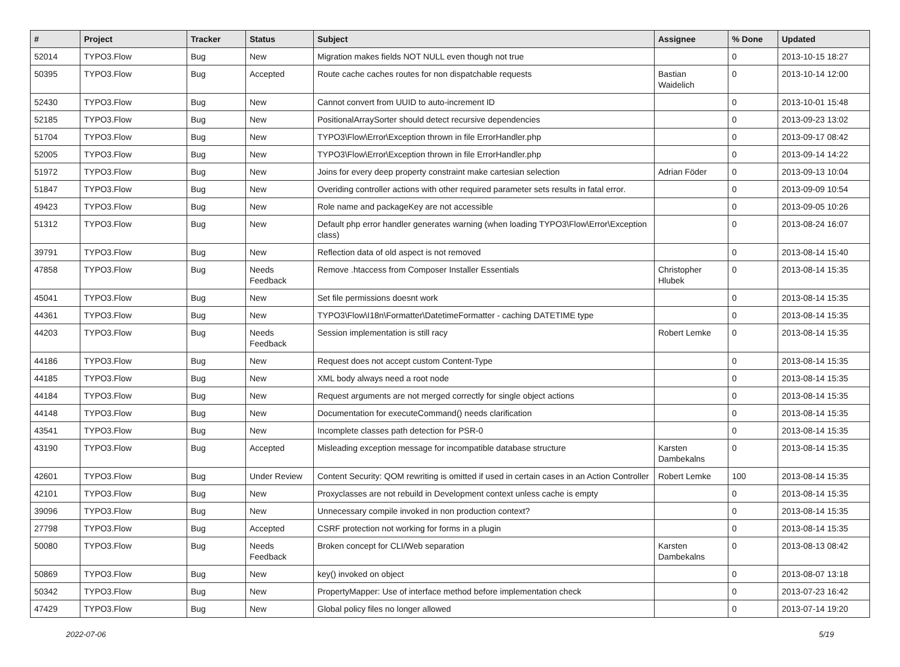| # | Project | Tracker | Status | Subject | Assignee | % Done | Updated |
| --- | --- | --- | --- | --- | --- | --- | --- |
| 52014 | TYPO3.Flow | Bug | New | Migration makes fields NOT NULL even though not true | | 0 | 2013-10-15 18:27 |
| 50395 | TYPO3.Flow | Bug | Accepted | Route cache caches routes for non dispatchable requests | Bastian Waidelich | 0 | 2013-10-14 12:00 |
| 52430 | TYPO3.Flow | Bug | New | Cannot convert from UUID to auto-increment ID | | 0 | 2013-10-01 15:48 |
| 52185 | TYPO3.Flow | Bug | New | PositionalArraySorter should detect recursive dependencies | | 0 | 2013-09-23 13:02 |
| 51704 | TYPO3.Flow | Bug | New | TYPO3\Flow\Error\Exception thrown in file ErrorHandler.php | | 0 | 2013-09-17 08:42 |
| 52005 | TYPO3.Flow | Bug | New | TYPO3\Flow\Error\Exception thrown in file ErrorHandler.php | | 0 | 2013-09-14 14:22 |
| 51972 | TYPO3.Flow | Bug | New | Joins for every deep property constraint make cartesian selection | Adrian Föder | 0 | 2013-09-13 10:04 |
| 51847 | TYPO3.Flow | Bug | New | Overiding controller actions with other required parameter sets results in fatal error. | | 0 | 2013-09-09 10:54 |
| 49423 | TYPO3.Flow | Bug | New | Role name and packageKey are not accessible | | 0 | 2013-09-05 10:26 |
| 51312 | TYPO3.Flow | Bug | New | Default php error handler generates warning (when loading TYPO3\Flow\Error\Exception class) | | 0 | 2013-08-24 16:07 |
| 39791 | TYPO3.Flow | Bug | New | Reflection data of old aspect is not removed | | 0 | 2013-08-14 15:40 |
| 47858 | TYPO3.Flow | Bug | Needs Feedback | Remove .htaccess from Composer Installer Essentials | Christopher Hlubek | 0 | 2013-08-14 15:35 |
| 45041 | TYPO3.Flow | Bug | New | Set file permissions doesnt work | | 0 | 2013-08-14 15:35 |
| 44361 | TYPO3.Flow | Bug | New | TYPO3\Flow\I18n\Formatter\DatetimeFormatter - caching DATETIME type | | 0 | 2013-08-14 15:35 |
| 44203 | TYPO3.Flow | Bug | Needs Feedback | Session implementation is still racy | Robert Lemke | 0 | 2013-08-14 15:35 |
| 44186 | TYPO3.Flow | Bug | New | Request does not accept custom Content-Type | | 0 | 2013-08-14 15:35 |
| 44185 | TYPO3.Flow | Bug | New | XML body always need a root node | | 0 | 2013-08-14 15:35 |
| 44184 | TYPO3.Flow | Bug | New | Request arguments are not merged correctly for single object actions | | 0 | 2013-08-14 15:35 |
| 44148 | TYPO3.Flow | Bug | New | Documentation for executeCommand() needs clarification | | 0 | 2013-08-14 15:35 |
| 43541 | TYPO3.Flow | Bug | New | Incomplete classes path detection for PSR-0 | | 0 | 2013-08-14 15:35 |
| 43190 | TYPO3.Flow | Bug | Accepted | Misleading exception message for incompatible database structure | Karsten Dambekalns | 0 | 2013-08-14 15:35 |
| 42601 | TYPO3.Flow | Bug | Under Review | Content Security: QOM rewriting is omitted if used in certain cases in an Action Controller | Robert Lemke | 100 | 2013-08-14 15:35 |
| 42101 | TYPO3.Flow | Bug | New | Proxyclasses are not rebuild in Development context unless cache is empty | | 0 | 2013-08-14 15:35 |
| 39096 | TYPO3.Flow | Bug | New | Unnecessary compile invoked in non production context? | | 0 | 2013-08-14 15:35 |
| 27798 | TYPO3.Flow | Bug | Accepted | CSRF protection not working for forms in a plugin | | 0 | 2013-08-14 15:35 |
| 50080 | TYPO3.Flow | Bug | Needs Feedback | Broken concept for CLI/Web separation | Karsten Dambekalns | 0 | 2013-08-13 08:42 |
| 50869 | TYPO3.Flow | Bug | New | key() invoked on object | | 0 | 2013-08-07 13:18 |
| 50342 | TYPO3.Flow | Bug | New | PropertyMapper: Use of interface method before implementation check | | 0 | 2013-07-23 16:42 |
| 47429 | TYPO3.Flow | Bug | New | Global policy files no longer allowed | | 0 | 2013-07-14 19:20 |
2022-07-06 5/19